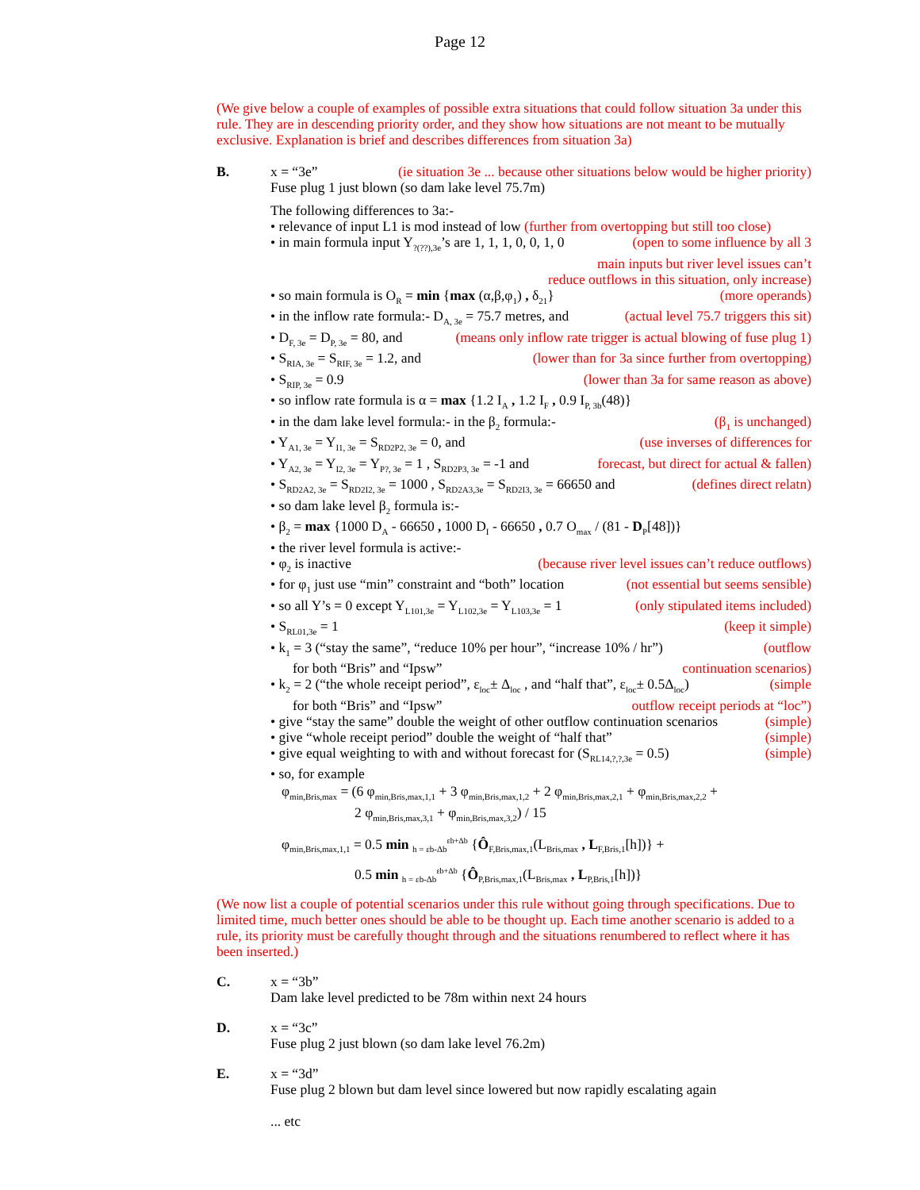Page 12
(We give below a couple of examples of possible extra situations that could follow situation 3a under this rule. They are in descending priority order, and they show how situations are not meant to be mutually exclusive. Explanation is brief and describes differences from situation 3a)
B. x = “3e” (ie situation 3e ... because other situations below would be higher priority)
Fuse plug 1 just blown (so dam lake level 75.7m)
The following differences to 3a:-
• relevance of input L1 is mod instead of low (further from overtopping but still too close)
• in main formula input Y<sub>?(??),3e</sub>’s are 1, 1, 1, 0, 0, 1, 0 (open to some influence by all 3
main inputs but river level issues can’t
reduce outflows in this situation, only increase)
• so main formula is O<sub>R</sub> = min {max (α,β,φ<sub>1</sub>) , δ<sub>21</sub>} (more operands)
• in the inflow rate formula:- D<sub>A, 3e</sub> = 75.7 metres, and (actual level 75.7 triggers this sit)
• D<sub>F, 3e</sub> = D<sub>P, 3e</sub> = 80, and (means only inflow rate trigger is actual blowing of fuse plug 1)
• S<sub>RIA, 3e</sub> = S<sub>RIF, 3e</sub> = 1.2, and (lower than for 3a since further from overtopping)
• S<sub>RIP, 3e</sub> = 0.9 (lower than 3a for same reason as above)
• so inflow rate formula is α = max {1.2 I<sub>A</sub> , 1.2 I<sub>F</sub> , 0.9 I<sub>P, 3b</sub>(48)}
• in the dam lake level formula:- in the β<sub>2</sub> formula:- (β<sub>1</sub> is unchanged)
• Y<sub>A1, 3e</sub> = Y<sub>I1, 3e</sub> = S<sub>RD2P2, 3e</sub> = 0, and (use inverses of differences for
• Y<sub>A2, 3e</sub> = Y<sub>I2, 3e</sub> = Y<sub>P?, 3e</sub> = 1 , S<sub>RD2P3, 3e</sub> = -1 and forecast, but direct for actual & fallen)
• S<sub>RD2A2, 3e</sub> = S<sub>RD2I2, 3e</sub> = 1000 , S<sub>RD2A3,3e</sub> = S<sub>RD2I3, 3e</sub> = 66650 and (defines direct relatn)
• so dam lake level β<sub>2</sub> formula is:-
• β<sub>2</sub> = max {1000 D<sub>A</sub> - 66650 , 1000 D<sub>I</sub> - 66650 , 0.7 O<sub>max</sub> / (81 - D<sub>P</sub>[48])}
• the river level formula is active:-
• φ<sub>2</sub> is inactive (because river level issues can’t reduce outflows)
• for φ<sub>1</sub> just use “min” constraint and “both” location (not essential but seems sensible)
• so all Y’s = 0 except Y<sub>L101,3e</sub> = Y<sub>L102,3e</sub> = Y<sub>L103,3e</sub> = 1 (only stipulated items included)
• S<sub>RL01,3e</sub> = 1 (keep it simple)
• k<sub>1</sub> = 3 (“stay the same”, “reduce 10% per hour”, “increase 10% / hr”) (outflow
for both “Bris” and “Ipsw” continuation scenarios)
• k<sub>2</sub> = 2 (“the whole receipt period”, ε<sub>loc</sub>± Δ<sub>loc</sub> , and “half that”, ε<sub>loc</sub>± 0.5Δ<sub>loc</sub>) (simple
for both “Bris” and “Ipsw” outflow receipt periods at “loc”)
• give “stay the same” double the weight of other outflow continuation scenarios (simple)
• give “whole receipt period” double the weight of “half that” (simple)
• give equal weighting to with and without forecast for (S<sub>RL14,?,?,3e</sub> = 0.5) (simple)
• so, for example
φ<sub>min,Bris,max</sub> = (6 φ<sub>min,Bris,max,1,1</sub> + 3 φ<sub>min,Bris,max,1,2</sub> + 2 φ<sub>min,Bris,max,2,1</sub> + φ<sub>min,Bris,max,2,2</sub> +
2 φ<sub>min,Bris,max,3,1</sub> + φ<sub>min,Bris,max,3,2</sub>) / 15
φ<sub>min,Bris,max,1,1</sub> = 0.5 min <sub>h = εb-Δb</sub><sup>εb+Δb</sup> {Ô<sub>F,Bris,max,1</sub>(L<sub>Bris,max</sub> , L<sub>F,Bris,1</sub>[h])} +
0.5 min <sub>h = εb-Δb</sub><sup>εb+Δb</sup> {Ô<sub>P,Bris,max,1</sub>(L<sub>Bris,max</sub> , L<sub>P,Bris,1</sub>[h])}
(We now list a couple of potential scenarios under this rule without going through specifications. Due to limited time, much better ones should be able to be thought up. Each time another scenario is added to a rule, its priority must be carefully thought through and the situations renumbered to reflect where it has been inserted.)
C. x = “3b”
Dam lake level predicted to be 78m within next 24 hours
D. x = “3c”
Fuse plug 2 just blown (so dam lake level 76.2m)
E. x = “3d”
Fuse plug 2 blown but dam level since lowered but now rapidly escalating again
... etc